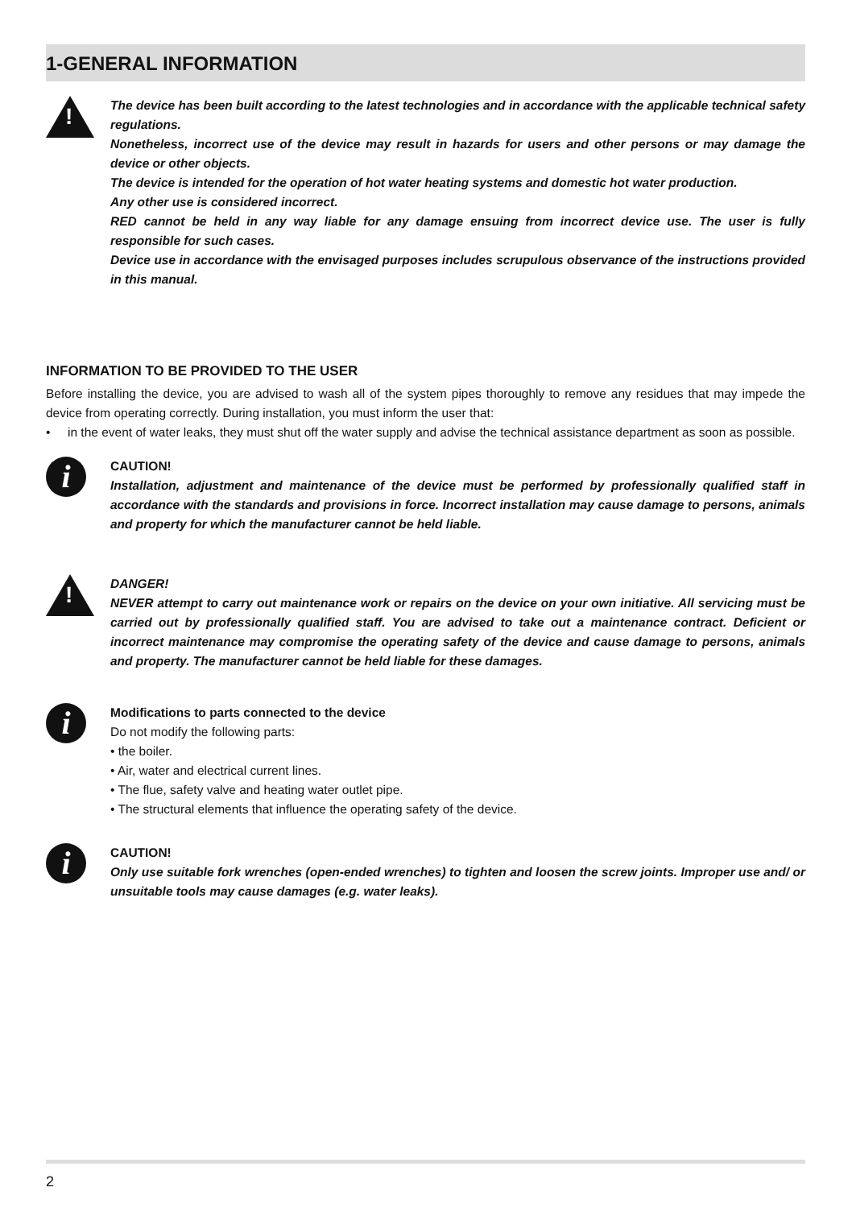1-GENERAL INFORMATION
!
The device has been built according to the latest technologies and in accordance with the applicable technical safety regulations.
Nonetheless, incorrect use of the device may result in hazards for users and other persons or may damage the device or other objects.
The device is intended for the operation of hot water heating systems and domestic hot water production.
Any other use is considered incorrect.
RED cannot be held in any way liable for any damage ensuing from incorrect device use. The user is fully responsible for such cases.
Device use in accordance with the envisaged purposes includes scrupulous observance of the instructions provided in this manual.
INFORMATION TO BE PROVIDED TO THE USER
Before installing the device, you are advised to wash all of the system pipes thoroughly to remove any residues that may impede the device from operating correctly. During installation, you must inform the user that:
• in the event of water leaks, they must shut off the water supply and advise the technical assistance department as soon as possible.
i
CAUTION!
Installation, adjustment and maintenance of the device must be performed by professionally qualified staff in accordance with the standards and provisions in force. Incorrect installation may cause damage to persons, animals and property for which the manufacturer cannot be held liable.
!
DANGER!
NEVER attempt to carry out maintenance work or repairs on the device on your own initiative. All servicing must be carried out by professionally qualified staff. You are advised to take out a maintenance contract. Deficient or incorrect maintenance may compromise the operating safety of the device and cause damage to persons, animals and property. The manufacturer cannot be held liable for these damages.
i
Modifications to parts connected to the device
Do not modify the following parts:
• the boiler.
• Air, water and electrical current lines.
• The flue, safety valve and heating water outlet pipe.
• The structural elements that influence the operating safety of the device.
i
CAUTION!
Only use suitable fork wrenches (open-ended wrenches) to tighten and loosen the screw joints. Improper use and/ or unsuitable tools may cause damages (e.g. water leaks).
2